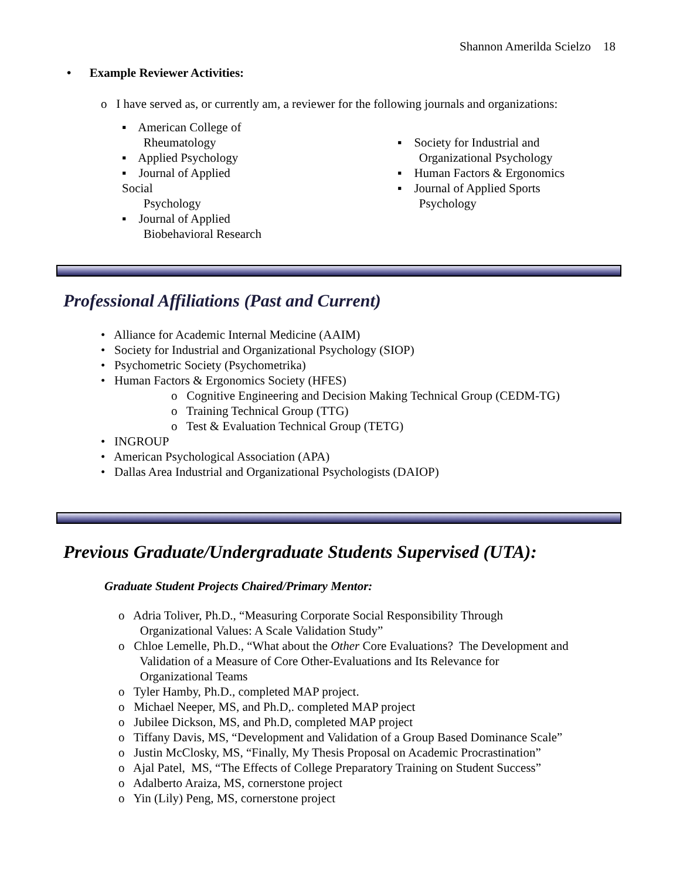Shannon Amerilda Scielzo 18
• Example Reviewer Activities:
o I have served as, or currently am, a reviewer for the following journals and organizations:
▪ American College of
Rheumatology
▪ Applied Psychology
▪ Journal of Applied Social
Psychology
▪ Journal of Applied
Biobehavioral Research
▪ Society for Industrial and
Organizational Psychology
▪ Human Factors & Ergonomics
▪ Journal of Applied Sports
Psychology
Professional Affiliations (Past and Current)
• Alliance for Academic Internal Medicine (AAIM)
• Society for Industrial and Organizational Psychology (SIOP)
• Psychometric Society (Psychometrika)
• Human Factors & Ergonomics Society (HFES)
o Cognitive Engineering and Decision Making Technical Group (CEDM-TG)
o Training Technical Group (TTG)
o Test & Evaluation Technical Group (TETG)
• INGROUP
• American Psychological Association (APA)
• Dallas Area Industrial and Organizational Psychologists (DAIOP)
Previous Graduate/Undergraduate Students Supervised (UTA):
Graduate Student Projects Chaired/Primary Mentor:
o Adria Toliver, Ph.D., “Measuring Corporate Social Responsibility Through
Organizational Values: A Scale Validation Study”
o Chloe Lemelle, Ph.D., “What about the Other Core Evaluations? The Development and
Validation of a Measure of Core Other-Evaluations and Its Relevance for
Organizational Teams
o Tyler Hamby, Ph.D., completed MAP project.
o Michael Neeper, MS, and Ph.D,. completed MAP project
o Jubilee Dickson, MS, and Ph.D, completed MAP project
o Tiffany Davis, MS, “Development and Validation of a Group Based Dominance Scale”
o Justin McClosky, MS, “Finally, My Thesis Proposal on Academic Procrastination”
o Ajal Patel, MS, “The Effects of College Preparatory Training on Student Success”
o Adalberto Araiza, MS, cornerstone project
o Yin (Lily) Peng, MS, cornerstone project